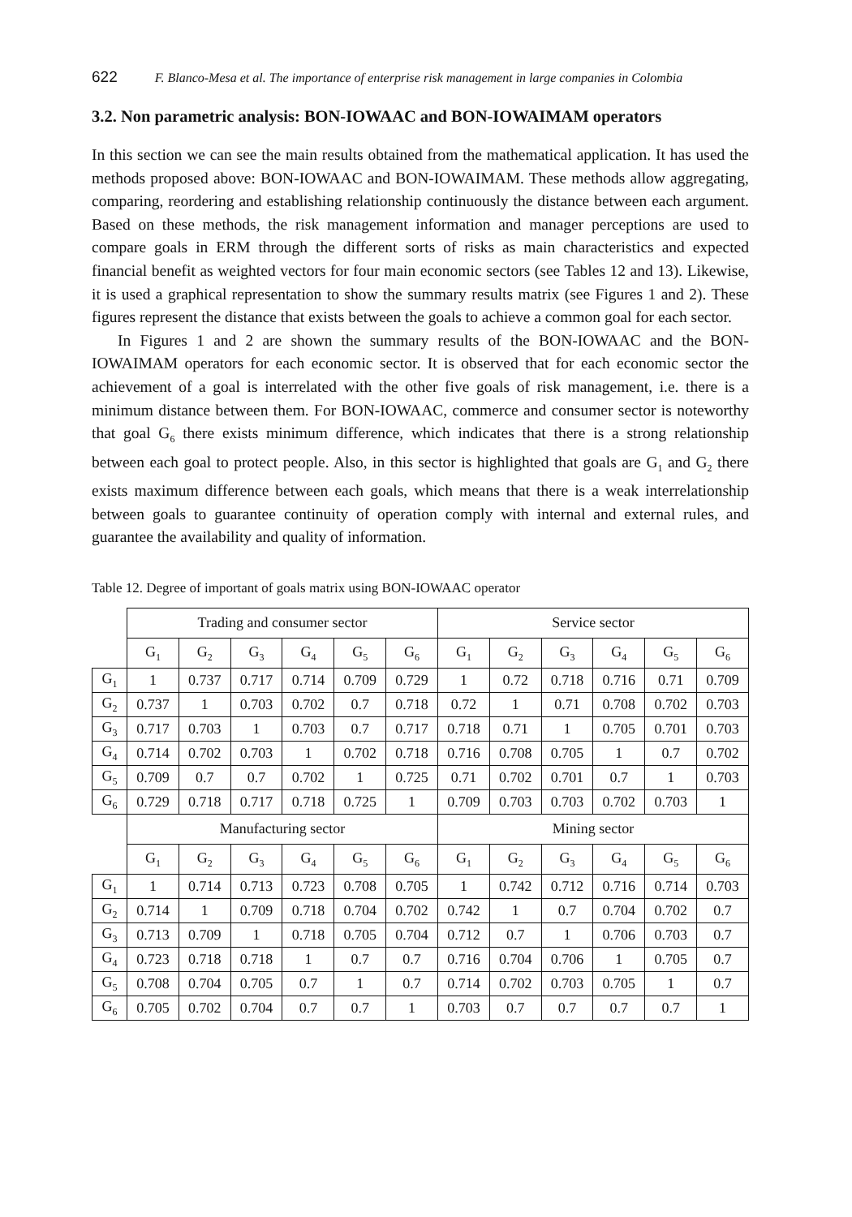622 F. Blanco-Mesa et al. The importance of enterprise risk management in large companies in Colombia
3.2. Non parametric analysis: BON-IOWAAC and BON-IOWAIMAM operators
In this section we can see the main results obtained from the mathematical application. It has used the methods proposed above: BON-IOWAAC and BON-IOWAIMAM. These methods allow aggregating, comparing, reordering and establishing relationship continuously the distance between each argument. Based on these methods, the risk management information and manager perceptions are used to compare goals in ERM through the different sorts of risks as main characteristics and expected financial benefit as weighted vectors for four main economic sectors (see Tables 12 and 13). Likewise, it is used a graphical representation to show the summary results matrix (see Figures 1 and 2). These figures represent the distance that exists between the goals to achieve a common goal for each sector.
In Figures 1 and 2 are shown the summary results of the BON-IOWAAC and the BON-IOWAIMAM operators for each economic sector. It is observed that for each economic sector the achievement of a goal is interrelated with the other five goals of risk management, i.e. there is a minimum distance between them. For BON-IOWAAC, commerce and consumer sector is noteworthy that goal G<sub>6</sub> there exists minimum difference, which indicates that there is a strong relationship between each goal to protect people. Also, in this sector is highlighted that goals are G<sub>1</sub> and G<sub>2</sub> there exists maximum difference between each goals, which means that there is a weak interrelationship between goals to guarantee continuity of operation comply with internal and external rules, and guarantee the availability and quality of information.
Table 12. Degree of important of goals matrix using BON-IOWAAC operator
| | Trading and consumer sector | | | | | | Service sector | | | | | |
| | G<sub>1</sub> | G<sub>2</sub> | G<sub>3</sub> | G<sub>4</sub> | G<sub>5</sub> | G<sub>6</sub> | G<sub>1</sub> | G<sub>2</sub> | G<sub>3</sub> | G<sub>4</sub> | G<sub>5</sub> | G<sub>6</sub> |
| G<sub>1</sub> | 1 | 0.737 | 0.717 | 0.714 | 0.709 | 0.729 | 1 | 0.72 | 0.718 | 0.716 | 0.71 | 0.709 |
| G<sub>2</sub> | 0.737 | 1 | 0.703 | 0.702 | 0.7 | 0.718 | 0.72 | 1 | 0.71 | 0.708 | 0.702 | 0.703 |
| G<sub>3</sub> | 0.717 | 0.703 | 1 | 0.703 | 0.7 | 0.717 | 0.718 | 0.71 | 1 | 0.705 | 0.701 | 0.703 |
| G<sub>4</sub> | 0.714 | 0.702 | 0.703 | 1 | 0.702 | 0.718 | 0.716 | 0.708 | 0.705 | 1 | 0.7 | 0.702 |
| G<sub>5</sub> | 0.709 | 0.7 | 0.7 | 0.702 | 1 | 0.725 | 0.71 | 0.702 | 0.701 | 0.7 | 1 | 0.703 |
| G<sub>6</sub> | 0.729 | 0.718 | 0.717 | 0.718 | 0.725 | 1 | 0.709 | 0.703 | 0.703 | 0.702 | 0.703 | 1 |
| | Manufacturing sector | | | | | | Mining sector | | | | | |
| | G<sub>1</sub> | G<sub>2</sub> | G<sub>3</sub> | G<sub>4</sub> | G<sub>5</sub> | G<sub>6</sub> | G<sub>1</sub> | G<sub>2</sub> | G<sub>3</sub> | G<sub>4</sub> | G<sub>5</sub> | G<sub>6</sub> |
| G<sub>1</sub> | 1 | 0.714 | 0.713 | 0.723 | 0.708 | 0.705 | 1 | 0.742 | 0.712 | 0.716 | 0.714 | 0.703 |
| G<sub>2</sub> | 0.714 | 1 | 0.709 | 0.718 | 0.704 | 0.702 | 0.742 | 1 | 0.7 | 0.704 | 0.702 | 0.7 |
| G<sub>3</sub> | 0.713 | 0.709 | 1 | 0.718 | 0.705 | 0.704 | 0.712 | 0.7 | 1 | 0.706 | 0.703 | 0.7 |
| G<sub>4</sub> | 0.723 | 0.718 | 0.718 | 1 | 0.7 | 0.7 | 0.716 | 0.704 | 0.706 | 1 | 0.705 | 0.7 |
| G<sub>5</sub> | 0.708 | 0.704 | 0.705 | 0.7 | 1 | 0.7 | 0.714 | 0.702 | 0.703 | 0.705 | 1 | 0.7 |
| G<sub>6</sub> | 0.705 | 0.702 | 0.704 | 0.7 | 0.7 | 1 | 0.703 | 0.7 | 0.7 | 0.7 | 0.7 | 1 |